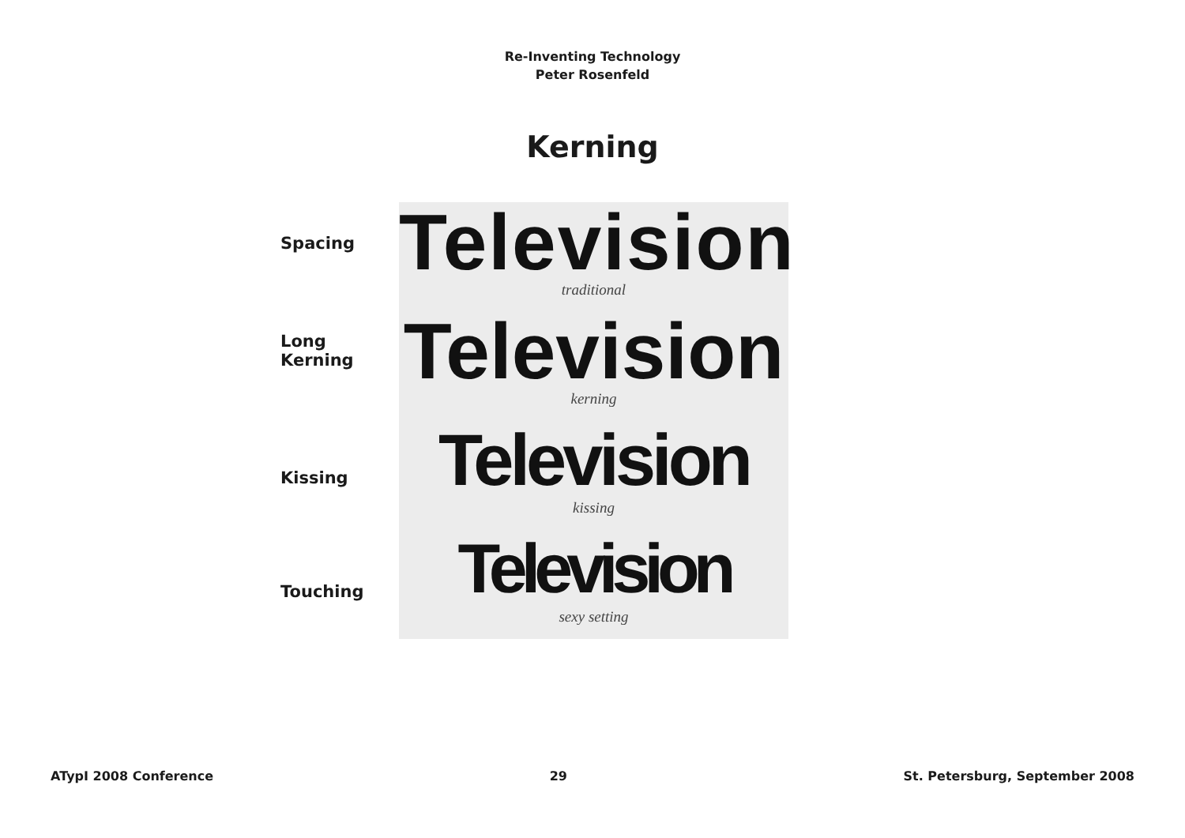Re-Inventing Technology
Peter Rosenfeld
Kerning
Spacing
Long Kerning
Kissing
Touching
Television
traditional
Television
kerning
Television
kissing
Television
sexy setting
ATypI 2008 Conference 29 St. Petersburg, September 2008